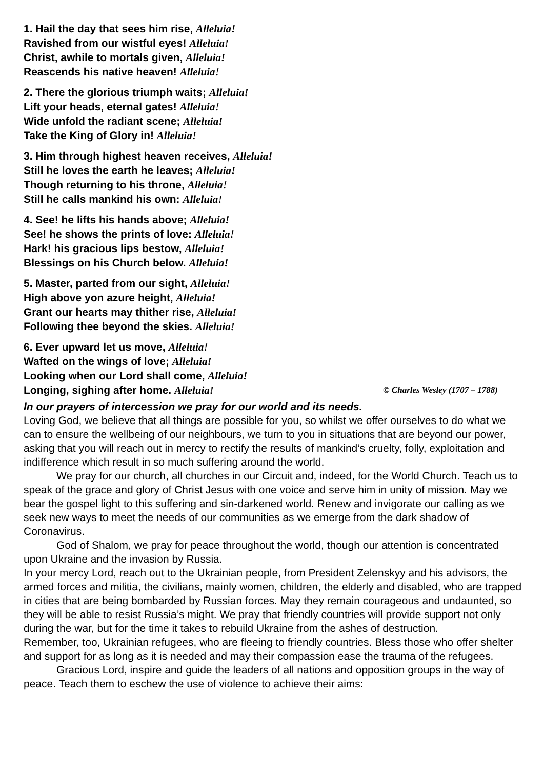1. Hail the day that sees him rise, Alleluia!
Ravished from our wistful eyes! Alleluia!
Christ, awhile to mortals given, Alleluia!
Reascends his native heaven! Alleluia!
2. There the glorious triumph waits; Alleluia!
Lift your heads, eternal gates! Alleluia!
Wide unfold the radiant scene; Alleluia!
Take the King of Glory in! Alleluia!
3. Him through highest heaven receives, Alleluia!
Still he loves the earth he leaves; Alleluia!
Though returning to his throne, Alleluia!
Still he calls mankind his own: Alleluia!
4. See! he lifts his hands above; Alleluia!
See! he shows the prints of love: Alleluia!
Hark! his gracious lips bestow, Alleluia!
Blessings on his Church below. Alleluia!
5. Master, parted from our sight, Alleluia!
High above yon azure height, Alleluia!
Grant our hearts may thither rise, Alleluia!
Following thee beyond the skies. Alleluia!
6. Ever upward let us move, Alleluia!
Wafted on the wings of love; Alleluia!
Looking when our Lord shall come, Alleluia!
Longing, sighing after home. Alleluia! © Charles Wesley (1707 – 1788)
In our prayers of intercession we pray for our world and its needs.
Loving God, we believe that all things are possible for you, so whilst we offer ourselves to do what we can to ensure the wellbeing of our neighbours, we turn to you in situations that are beyond our power, asking that you will reach out in mercy to rectify the results of mankind’s cruelty, folly, exploitation and indifference which result in so much suffering around the world.
We pray for our church, all churches in our Circuit and, indeed, for the World Church. Teach us to speak of the grace and glory of Christ Jesus with one voice and serve him in unity of mission. May we bear the gospel light to this suffering and sin-darkened world. Renew and invigorate our calling as we seek new ways to meet the needs of our communities as we emerge from the dark shadow of Coronavirus.
God of Shalom, we pray for peace throughout the world, though our attention is concentrated upon Ukraine and the invasion by Russia.
In your mercy Lord, reach out to the Ukrainian people, from President Zelenskyy and his advisors, the armed forces and militia, the civilians, mainly women, children, the elderly and disabled, who are trapped in cities that are being bombarded by Russian forces. May they remain courageous and undaunted, so they will be able to resist Russia’s might. We pray that friendly countries will provide support not only during the war, but for the time it takes to rebuild Ukraine from the ashes of destruction.
Remember, too, Ukrainian refugees, who are fleeing to friendly countries. Bless those who offer shelter and support for as long as it is needed and may their compassion ease the trauma of the refugees.
Gracious Lord, inspire and guide the leaders of all nations and opposition groups in the way of peace. Teach them to eschew the use of violence to achieve their aims: